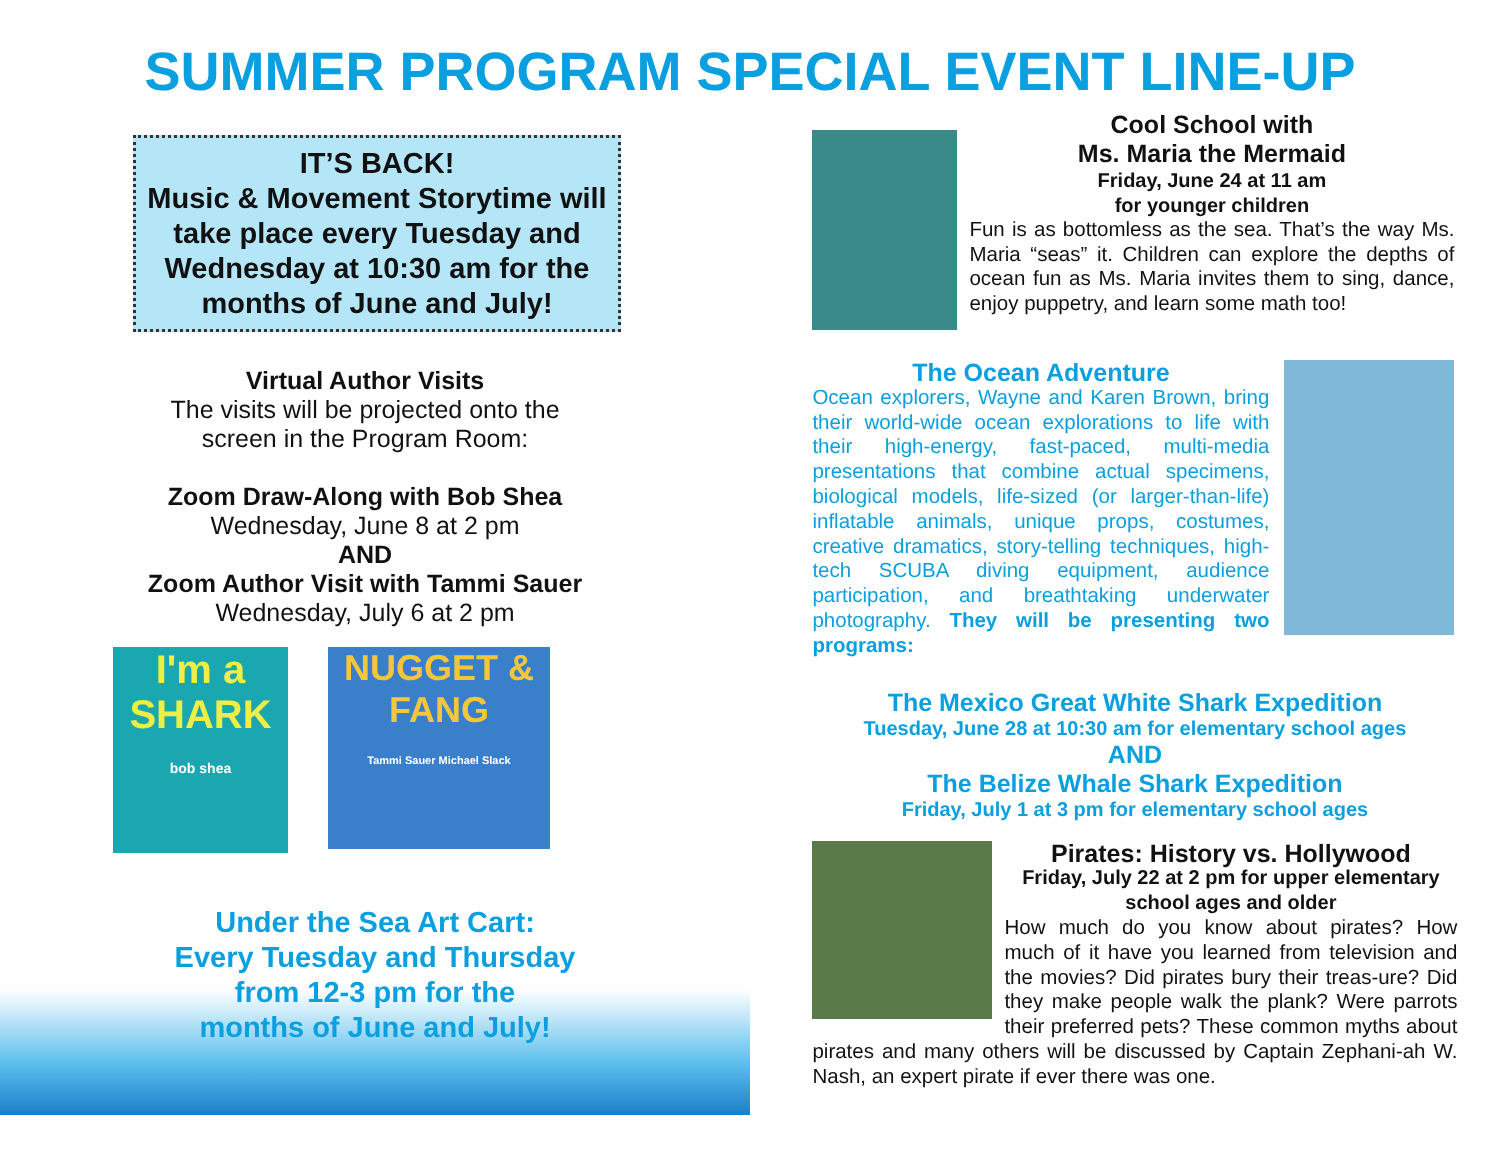SUMMER PROGRAM SPECIAL EVENT LINE-UP
IT’S BACK!
Music & Movement Storytime will take place every Tuesday and Wednesday at 10:30 am for the months of June and July!
Virtual Author Visits
The visits will be projected onto the
screen in the Program Room:
Zoom Draw-Along with Bob Shea
Wednesday, June 8 at 2 pm
AND
Zoom Author Visit with Tammi Sauer
Wednesday, July 6 at 2 pm
I'm a SHARK
bob shea
NUGGET & FANG
Tammi Sauer Michael Slack
Under the Sea Art Cart:
Every Tuesday and Thursday
from 12-3 pm for the
months of June and July!
Cool School with
Ms. Maria the Mermaid
Friday, June 24 at 11 am
for younger children
Fun is as bottomless as the sea. That’s the way Ms. Maria “seas” it. Children can explore the depths of ocean fun as Ms. Maria invites them to sing, dance, enjoy puppetry, and learn some math too!
The Ocean Adventure
Ocean explorers, Wayne and Karen Brown, bring their world-wide ocean explorations to life with their high-energy, fast-paced, multi-media presentations that combine actual specimens, biological models, life-sized (or larger-than-life) inflatable animals, unique props, costumes, creative dramatics, story-telling techniques, high-tech SCUBA diving equipment, audience participation, and breathtaking underwater photography. They will be presenting two programs:
The Mexico Great White Shark Expedition
Tuesday, June 28 at 10:30 am for elementary school ages
AND
The Belize Whale Shark Expedition
Friday, July 1 at 3 pm for elementary school ages
Pirates: History vs. Hollywood
Friday, July 22 at 2 pm for upper elementary school ages and older
How much do you know about pirates? How much of it have you learned from television and the movies? Did pirates bury their treas-ure? Did they make people walk the plank? Were parrots their preferred pets? These common myths about pirates and many others will be discussed by Captain Zephani-ah W. Nash, an expert pirate if ever there was one.